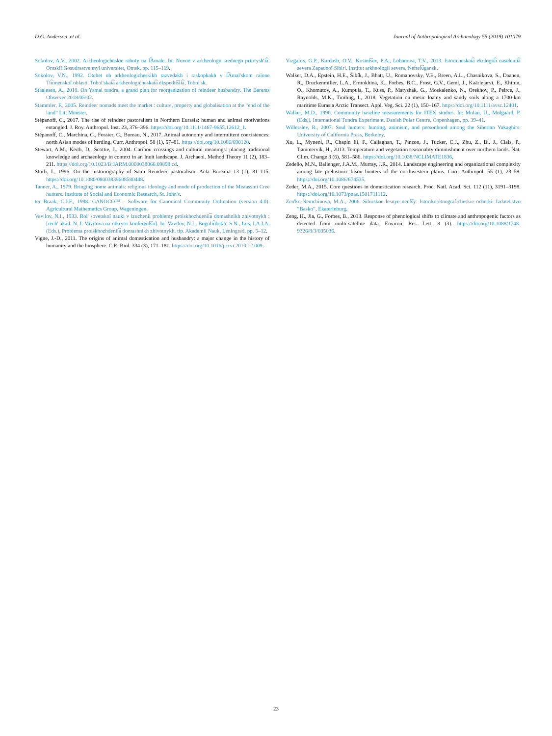D.G. Anderson, et al. Journal of Anthropological Archaeology 55 (2019) 101079
Sokolov, A.V., 2002. Arkheologicheskie raboty na I͡Amale. In: Novoe v arkheologii srednego priirtysh'i͡a. Omskiĭ Gosudrastvennyĭ universitet, Omsk, pp. 115–119.
Sokolov, V.N., 1992. Otchet ob arkheologicheskikh razvedakh i raskopkakh v I͡Amal'skom raĭone Ti͡umenskoĭ oblasti. Tobol'skai͡a arkheologicheskai͡a ėkspedit͡sii͡a, Tobol'sk.
Staalesen, A., 2018. On Yamal tundra, a grand plan for reorganization of reindeer husbandry. The Barents Observer 2018/05/02.
Stammler, F., 2005. Reindeer nomads meet the market : culture, property and globalisation at the “end of the land” Lit, Münster.
Stépanoff, C., 2017. The rise of reindeer pastoralism in Northern Eurasia: human and animal motivations entangled. J. Roy. Anthropol. Inst. 23, 376–396. https://doi.org/10.1111/1467-9655.12612_1.
Stépanoff, C., Marchina, C., Fossier, C., Bureau, N., 2017. Animal autonomy and intermittent coexistences: north Asian modes of herding. Curr. Anthropol. 58 (1), 57–81. https://doi.org/10.1086/690120.
Stewart, A.M., Keith, D., Scottie, J., 2004. Caribou crossings and cultural meanings: placing traditional knowledge and archaeology in context in an Inuit landscape. J. Archaeol. Method Theory 11 (2), 183–211. https://doi.org/10.1023/B:JARM.0000038066.09898.cd.
Storli, I., 1996. On the historiography of Sami Reindeer pastoralism. Acta Borealia 13 (1), 81–115. https://doi.org/10.1080/08003839608580448.
Tanner, A., 1979. Bringing home animals: religious ideology and mode of production of the Mistassini Cree hunters. Institute of Social and Economic Research, St. John's.
ter Braak, C.J.F., 1998. CANOCO™ - Software for Canonical Community Ordination (version 4.0). Agricultural Mathematics Group, Wageningen.
Vavilov, N.I., 1933. Rol' sovetskoĭ nauki v izuchenii problemy proiskhozhdenii͡a domashnikh zhivotnykh : [rech' akad. N. I. Vavilova na otkrytii konferent͡sii]. In: Vavilov, N.I., Bogoli͡ubskiĭ, S.N., Lus, I.A.I.A. (Eds.), Problema proiskhozhdenii͡a domashnikh zhivotnykh. tip. Akademii Nauk, Leningrad, pp. 5–12.
Vigne, J.-D., 2011. The origins of animal domestication and husbandry: a major change in the history of humanity and the biosphere. C.R. Biol. 334 (3), 171–181. https://doi.org/10.1016/j.crvi.2010.12.009.
Vizgalov, G.P., Kardash, O.V., Kosint͡sev, P.A., Lobanova, T.V., 2013. Istoricheskai͡a ėkologii͡a naselenii͡a severa Zapadnoĭ Sibiri. Institut arkheologii severa, Neftei͡ugansk.
Walker, D.A., Epstein, H.E., Šibík, J., Bhatt, U., Romanovsky, V.E., Breen, A.L., Chasnikova, S., Daanen, R., Druckenmiller, L.A., Ermokhina, K., Forbes, B.C., Frost, G.V., Geml, J., Kaärlejarvi, E., Khitun, O., Khomutov, A., Kumpula, T., Kuss, P., Matyshak, G., Moskalenko, N., Orekhov, P., Peirce, J., Raynolds, M.K., Timling, I., 2018. Vegetation on mesic loamy and sandy soils along a 1700-km maritime Eurasia Arctic Transect. Appl. Veg. Sci. 22 (1), 150–167. https://doi.org/10.1111/avsc.12401.
Walker, M.D., 1996. Community baseline measurements for ITEX studies. In: Molau, U., Mølgaard, P. (Eds.), International Tundra Experiment. Danish Polar Centre, Copenhagen, pp. 39–41.
Willerslev, R., 2007. Soul hunters: hunting, animism, and personhood among the Siberian Yukaghirs. University of California Press, Berkeley.
Xu, L., Myneni, R., Chapin Iii, F., Callaghan, T., Pinzon, J., Tucker, C.J., Zhu, Z., Bi, J., Ciais, P., Tømmervik, H., 2013. Temperature and vegetation seasonality diminishment over northern lands. Nat. Clim. Change 3 (6), 581–586. https://doi.org/10.1038/NCLIMATE1836.
Zedeño, M.N., Ballenger, J.A.M., Murray, J.R., 2014. Landscape engineering and organizational complexity among late prehistoric bison hunters of the northwestern plains. Curr. Anthropol. 55 (1), 23–58. https://doi.org/10.1086/674535.
Zeder, M.A., 2015. Core questions in domestication research. Proc. Natl. Acad. Sci. 112 (11), 3191–3198. https://doi.org/10.1073/pnas.1501711112.
Zen'ko-Nemchinova, M.A., 2006. Sibirskoe lesnye nent͡sy: Istoriko-ėtnograficheskie ocherki. Izdatel'stvo “Basko”, Ekaterinburg.
Zeng, H., Jia, G., Forbes, B., 2013. Response of phenological shifts to climate and anthropogenic factors as detected from multi-satellite data. Environ. Res. Lett. 8 (3). https://doi.org/10.1088/1748-9326/8/3/035036.
23